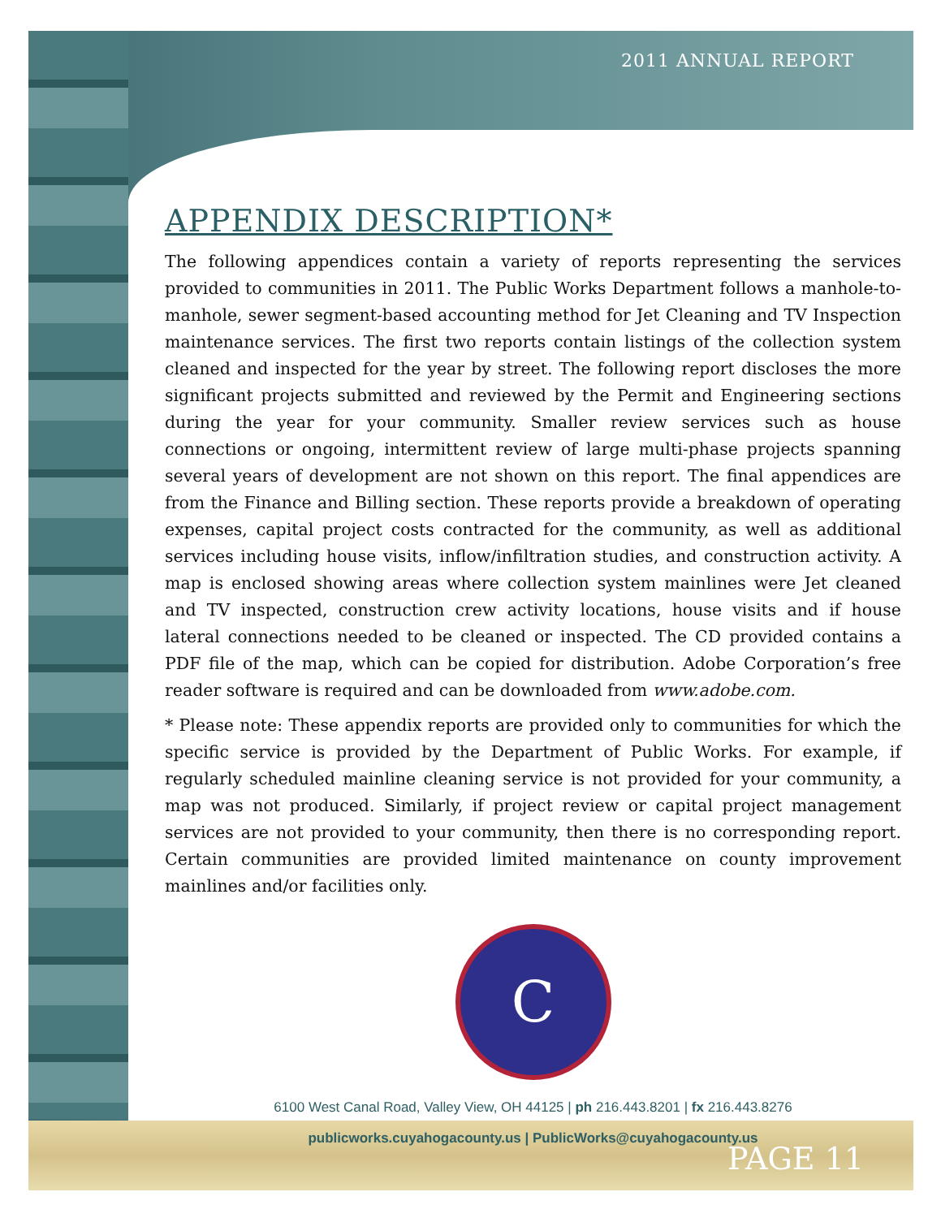2011 ANNUAL REPORT
APPENDIX DESCRIPTION*
The following appendices contain a variety of reports representing the services provided to communities in 2011. The Public Works Department follows a manhole-to-manhole, sewer segment-based accounting method for Jet Cleaning and TV Inspection maintenance services. The first two reports contain listings of the collection system cleaned and inspected for the year by street. The following report discloses the more significant projects submitted and reviewed by the Permit and Engineering sections during the year for your community. Smaller review services such as house connections or ongoing, intermittent review of large multi-phase projects spanning several years of development are not shown on this report. The final appendices are from the Finance and Billing section. These reports provide a breakdown of operating expenses, capital project costs contracted for the community, as well as additional services including house visits, inflow/infiltration studies, and construction activity. A map is enclosed showing areas where collection system mainlines were Jet cleaned and TV inspected, construction crew activity locations, house visits and if house lateral connections needed to be cleaned or inspected. The CD provided contains a PDF file of the map, which can be copied for distribution. Adobe Corporation’s free reader software is required and can be downloaded from www.adobe.com.
* Please note: These appendix reports are provided only to communities for which the specific service is provided by the Department of Public Works. For example, if regularly scheduled mainline cleaning service is not provided for your community, a map was not produced. Similarly, if project review or capital project management services are not provided to your community, then there is no corresponding report. Certain communities are provided limited maintenance on county improvement mainlines and/or facilities only.
C
6100 West Canal Road, Valley View, OH 44125 | ph 216.443.8201 | fx 216.443.8276
publicworks.cuyahogacounty.us | PublicWorks@cuyahogacounty.us
PAGE 11